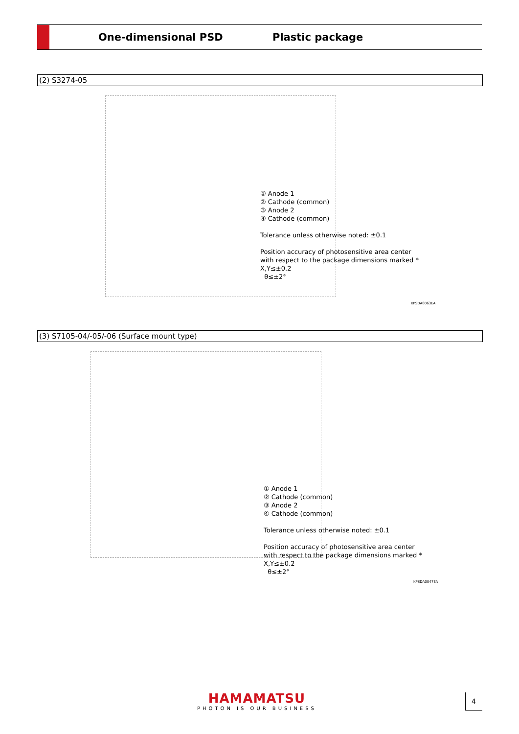One-dimensional PSD Plastic package
(2) S3274-05
① Anode 1
② Cathode (common)
③ Anode 2
④ Cathode (common)
Tolerance unless otherwise noted: ±0.1
Position accuracy of photosensitive area center
with respect to the package dimensions marked *
X,Y≤±0.2
θ≤±2°
KPSDA0063EA
(3) S7105-04/-05/-06 (Surface mount type)
① Anode 1
② Cathode (common)
③ Anode 2
④ Cathode (common)
Tolerance unless otherwise noted: ±0.1
Position accuracy of photosensitive area center
with respect to the package dimensions marked *
X,Y≤±0.2
θ≤±2°
KPSDA0047EA
HAMAMATSU
PHOTON IS OUR BUSINESS
4